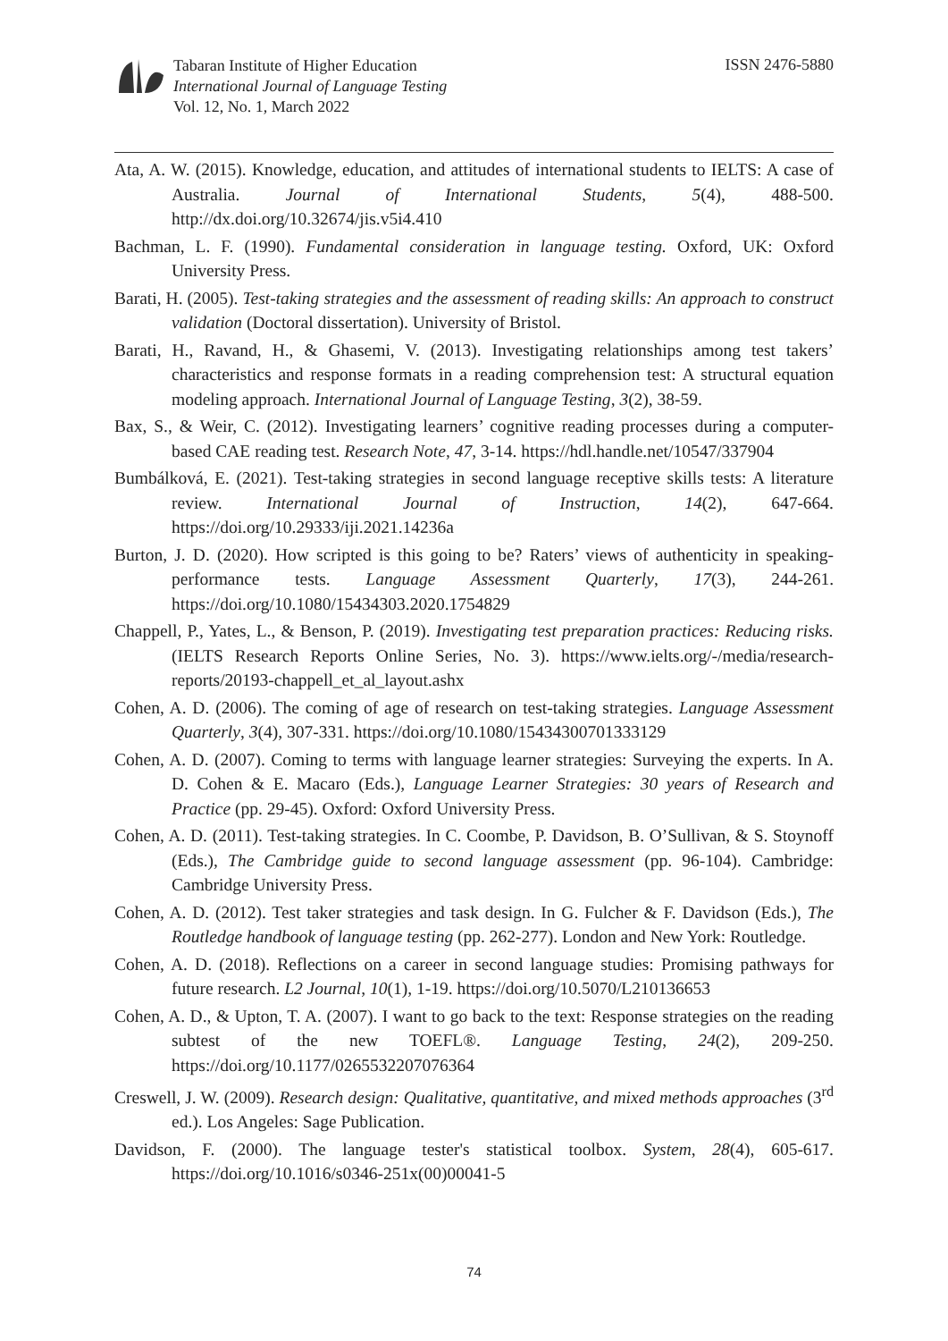Tabaran Institute of Higher Education
International Journal of Language Testing
Vol. 12, No. 1, March 2022
ISSN 2476-5880
Ata, A. W. (2015). Knowledge, education, and attitudes of international students to IELTS: A case of Australia. Journal of International Students, 5(4), 488-500. http://dx.doi.org/10.32674/jis.v5i4.410
Bachman, L. F. (1990). Fundamental consideration in language testing. Oxford, UK: Oxford University Press.
Barati, H. (2005). Test-taking strategies and the assessment of reading skills: An approach to construct validation (Doctoral dissertation). University of Bristol.
Barati, H., Ravand, H., & Ghasemi, V. (2013). Investigating relationships among test takers’ characteristics and response formats in a reading comprehension test: A structural equation modeling approach. International Journal of Language Testing, 3(2), 38-59.
Bax, S., & Weir, C. (2012). Investigating learners’ cognitive reading processes during a computer-based CAE reading test. Research Note, 47, 3-14. https://hdl.handle.net/10547/337904
Bumbálková, E. (2021). Test-taking strategies in second language receptive skills tests: A literature review. International Journal of Instruction, 14(2), 647-664. https://doi.org/10.29333/iji.2021.14236a
Burton, J. D. (2020). How scripted is this going to be? Raters’ views of authenticity in speaking-performance tests. Language Assessment Quarterly, 17(3), 244-261. https://doi.org/10.1080/15434303.2020.1754829
Chappell, P., Yates, L., & Benson, P. (2019). Investigating test preparation practices: Reducing risks. (IELTS Research Reports Online Series, No. 3). https://www.ielts.org/-/media/research-reports/20193-chappell_et_al_layout.ashx
Cohen, A. D. (2006). The coming of age of research on test-taking strategies. Language Assessment Quarterly, 3(4), 307-331. https://doi.org/10.1080/15434300701333129
Cohen, A. D. (2007). Coming to terms with language learner strategies: Surveying the experts. In A. D. Cohen & E. Macaro (Eds.), Language Learner Strategies: 30 years of Research and Practice (pp. 29-45). Oxford: Oxford University Press.
Cohen, A. D. (2011). Test-taking strategies. In C. Coombe, P. Davidson, B. O’Sullivan, & S. Stoynoff (Eds.), The Cambridge guide to second language assessment (pp. 96-104). Cambridge: Cambridge University Press.
Cohen, A. D. (2012). Test taker strategies and task design. In G. Fulcher & F. Davidson (Eds.), The Routledge handbook of language testing (pp. 262-277). London and New York: Routledge.
Cohen, A. D. (2018). Reflections on a career in second language studies: Promising pathways for future research. L2 Journal, 10(1), 1-19. https://doi.org/10.5070/L210136653
Cohen, A. D., & Upton, T. A. (2007). I want to go back to the text: Response strategies on the reading subtest of the new TOEFL®. Language Testing, 24(2), 209-250. https://doi.org/10.1177/0265532207076364
Creswell, J. W. (2009). Research design: Qualitative, quantitative, and mixed methods approaches (3<sup>rd</sup> ed.). Los Angeles: Sage Publication.
Davidson, F. (2000). The language tester's statistical toolbox. System, 28(4), 605-617. https://doi.org/10.1016/s0346-251x(00)00041-5
74